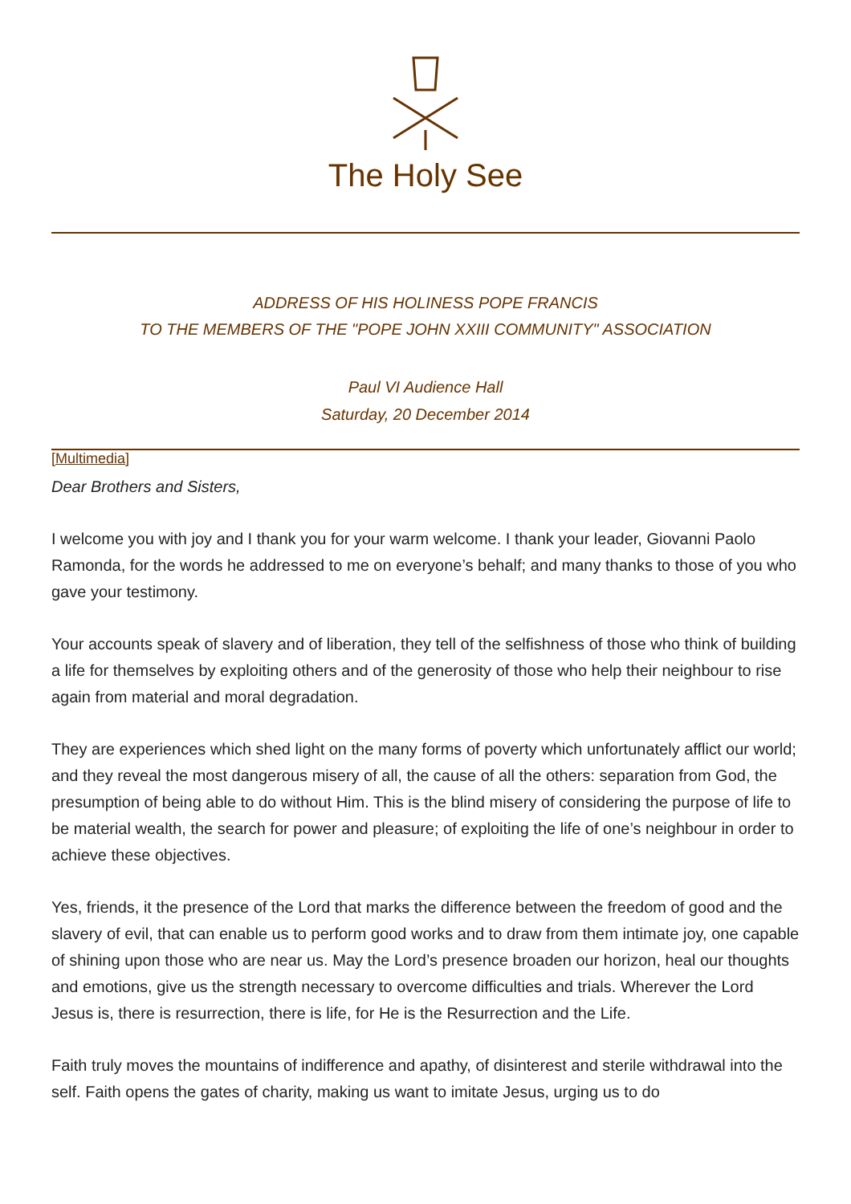The Holy See
ADDRESS OF HIS HOLINESS POPE FRANCIS
TO THE MEMBERS OF THE "POPE JOHN XXIII COMMUNITY" ASSOCIATION
Paul VI Audience Hall
Saturday, 20 December 2014
[Multimedia]
Dear Brothers and Sisters,
I welcome you with joy and I thank you for your warm welcome. I thank your leader, Giovanni Paolo Ramonda, for the words he addressed to me on everyone’s behalf; and many thanks to those of you who gave your testimony.
Your accounts speak of slavery and of liberation, they tell of the selfishness of those who think of building a life for themselves by exploiting others and of the generosity of those who help their neighbour to rise again from material and moral degradation.
They are experiences which shed light on the many forms of poverty which unfortunately afflict our world; and they reveal the most dangerous misery of all, the cause of all the others: separation from God, the presumption of being able to do without Him. This is the blind misery of considering the purpose of life to be material wealth, the search for power and pleasure; of exploiting the life of one’s neighbour in order to achieve these objectives.
Yes, friends, it the presence of the Lord that marks the difference between the freedom of good and the slavery of evil, that can enable us to perform good works and to draw from them intimate joy, one capable of shining upon those who are near us. May the Lord’s presence broaden our horizon, heal our thoughts and emotions, give us the strength necessary to overcome difficulties and trials. Wherever the Lord Jesus is, there is resurrection, there is life, for He is the Resurrection and the Life.
Faith truly moves the mountains of indifference and apathy, of disinterest and sterile withdrawal into the self. Faith opens the gates of charity, making us want to imitate Jesus, urging us to do